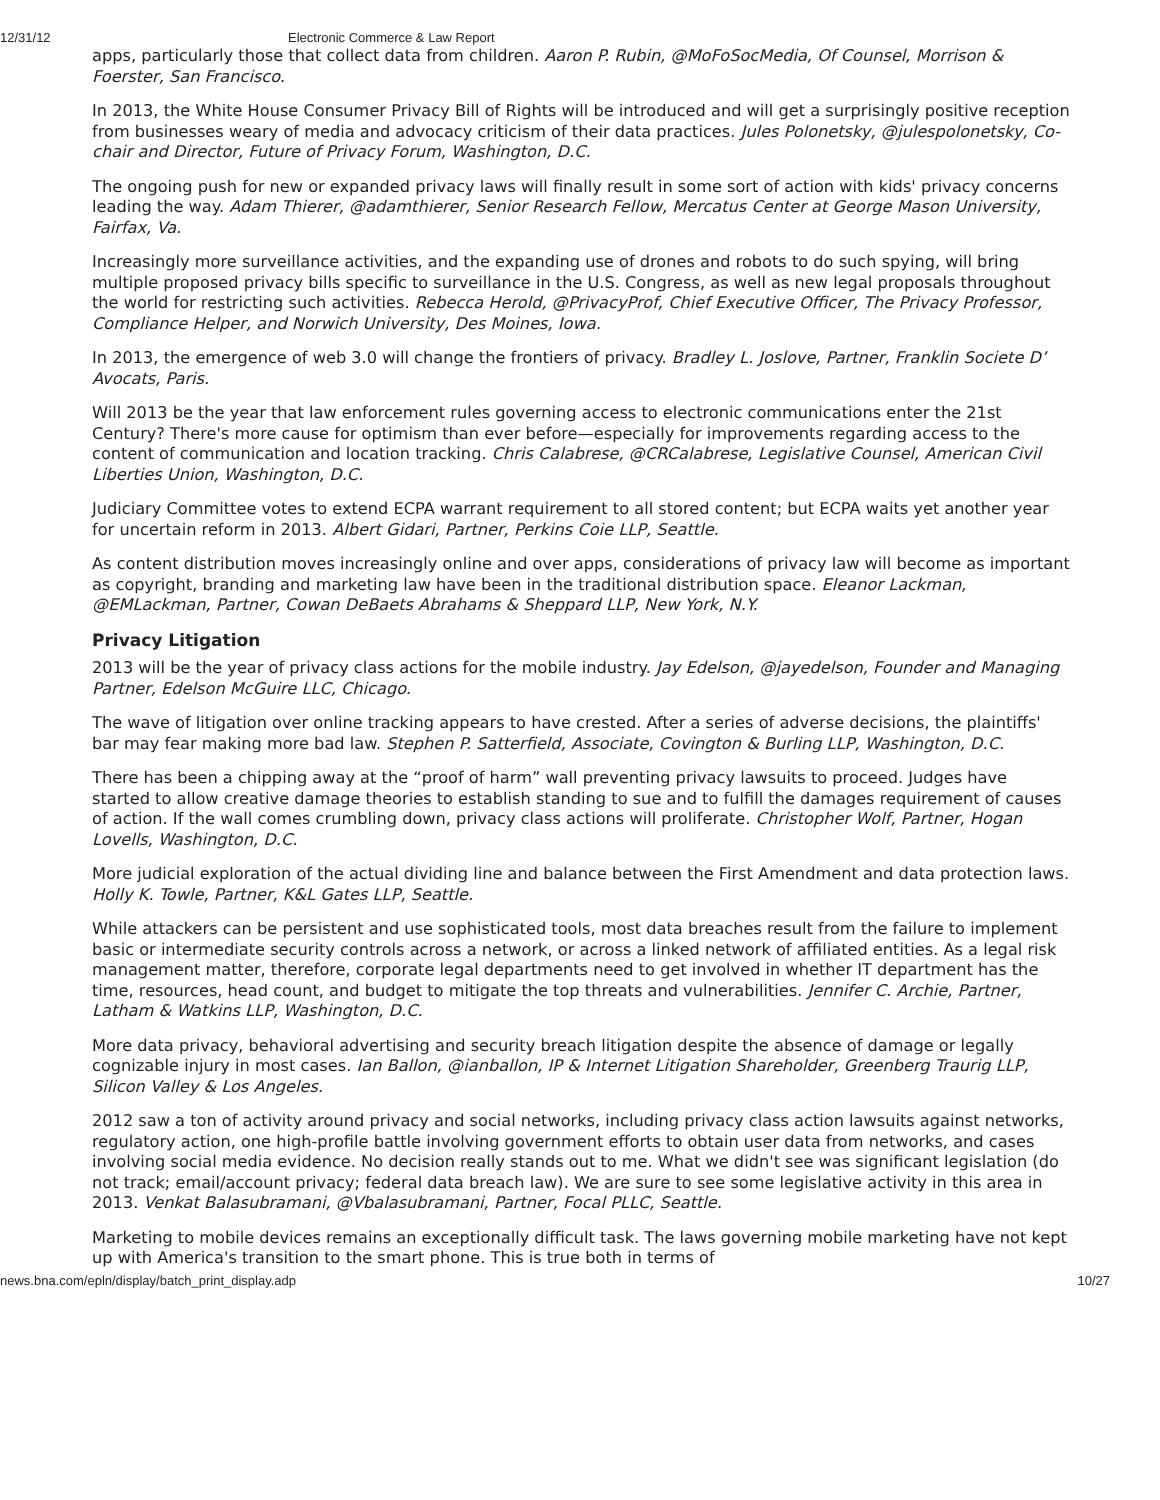12/31/12 Electronic Commerce & Law Report
apps, particularly those that collect data from children. Aaron P. Rubin, @MoFoSocMedia, Of Counsel, Morrison & Foerster, San Francisco.
In 2013, the White House Consumer Privacy Bill of Rights will be introduced and will get a surprisingly positive reception from businesses weary of media and advocacy criticism of their data practices. Jules Polonetsky, @julespolonetsky, Co-chair and Director, Future of Privacy Forum, Washington, D.C.
The ongoing push for new or expanded privacy laws will finally result in some sort of action with kids' privacy concerns leading the way. Adam Thierer, @adamthierer, Senior Research Fellow, Mercatus Center at George Mason University, Fairfax, Va.
Increasingly more surveillance activities, and the expanding use of drones and robots to do such spying, will bring multiple proposed privacy bills specific to surveillance in the U.S. Congress, as well as new legal proposals throughout the world for restricting such activities. Rebecca Herold, @PrivacyProf, Chief Executive Officer, The Privacy Professor, Compliance Helper, and Norwich University, Des Moines, Iowa.
In 2013, the emergence of web 3.0 will change the frontiers of privacy. Bradley L. Joslove, Partner, Franklin Societe D’ Avocats, Paris.
Will 2013 be the year that law enforcement rules governing access to electronic communications enter the 21st Century? There's more cause for optimism than ever before—especially for improvements regarding access to the content of communication and location tracking. Chris Calabrese, @CRCalabrese, Legislative Counsel, American Civil Liberties Union, Washington, D.C.
Judiciary Committee votes to extend ECPA warrant requirement to all stored content; but ECPA waits yet another year for uncertain reform in 2013. Albert Gidari, Partner, Perkins Coie LLP, Seattle.
As content distribution moves increasingly online and over apps, considerations of privacy law will become as important as copyright, branding and marketing law have been in the traditional distribution space. Eleanor Lackman, @EMLackman, Partner, Cowan DeBaets Abrahams & Sheppard LLP, New York, N.Y.
Privacy Litigation
2013 will be the year of privacy class actions for the mobile industry. Jay Edelson, @jayedelson, Founder and Managing Partner, Edelson McGuire LLC, Chicago.
The wave of litigation over online tracking appears to have crested. After a series of adverse decisions, the plaintiffs' bar may fear making more bad law. Stephen P. Satterfield, Associate, Covington & Burling LLP, Washington, D.C.
There has been a chipping away at the “proof of harm” wall preventing privacy lawsuits to proceed. Judges have started to allow creative damage theories to establish standing to sue and to fulfill the damages requirement of causes of action. If the wall comes crumbling down, privacy class actions will proliferate. Christopher Wolf, Partner, Hogan Lovells, Washington, D.C.
More judicial exploration of the actual dividing line and balance between the First Amendment and data protection laws. Holly K. Towle, Partner, K&L Gates LLP, Seattle.
While attackers can be persistent and use sophisticated tools, most data breaches result from the failure to implement basic or intermediate security controls across a network, or across a linked network of affiliated entities. As a legal risk management matter, therefore, corporate legal departments need to get involved in whether IT department has the time, resources, head count, and budget to mitigate the top threats and vulnerabilities. Jennifer C. Archie, Partner, Latham & Watkins LLP, Washington, D.C.
More data privacy, behavioral advertising and security breach litigation despite the absence of damage or legally cognizable injury in most cases. Ian Ballon, @ianballon, IP & Internet Litigation Shareholder, Greenberg Traurig LLP, Silicon Valley & Los Angeles.
2012 saw a ton of activity around privacy and social networks, including privacy class action lawsuits against networks, regulatory action, one high-profile battle involving government efforts to obtain user data from networks, and cases involving social media evidence. No decision really stands out to me. What we didn't see was significant legislation (do not track; email/account privacy; federal data breach law). We are sure to see some legislative activity in this area in 2013. Venkat Balasubramani, @Vbalasubramani, Partner, Focal PLLC, Seattle.
Marketing to mobile devices remains an exceptionally difficult task. The laws governing mobile marketing have not kept up with America's transition to the smart phone. This is true both in terms of
news.bna.com/epln/display/batch_print_display.adp 10/27